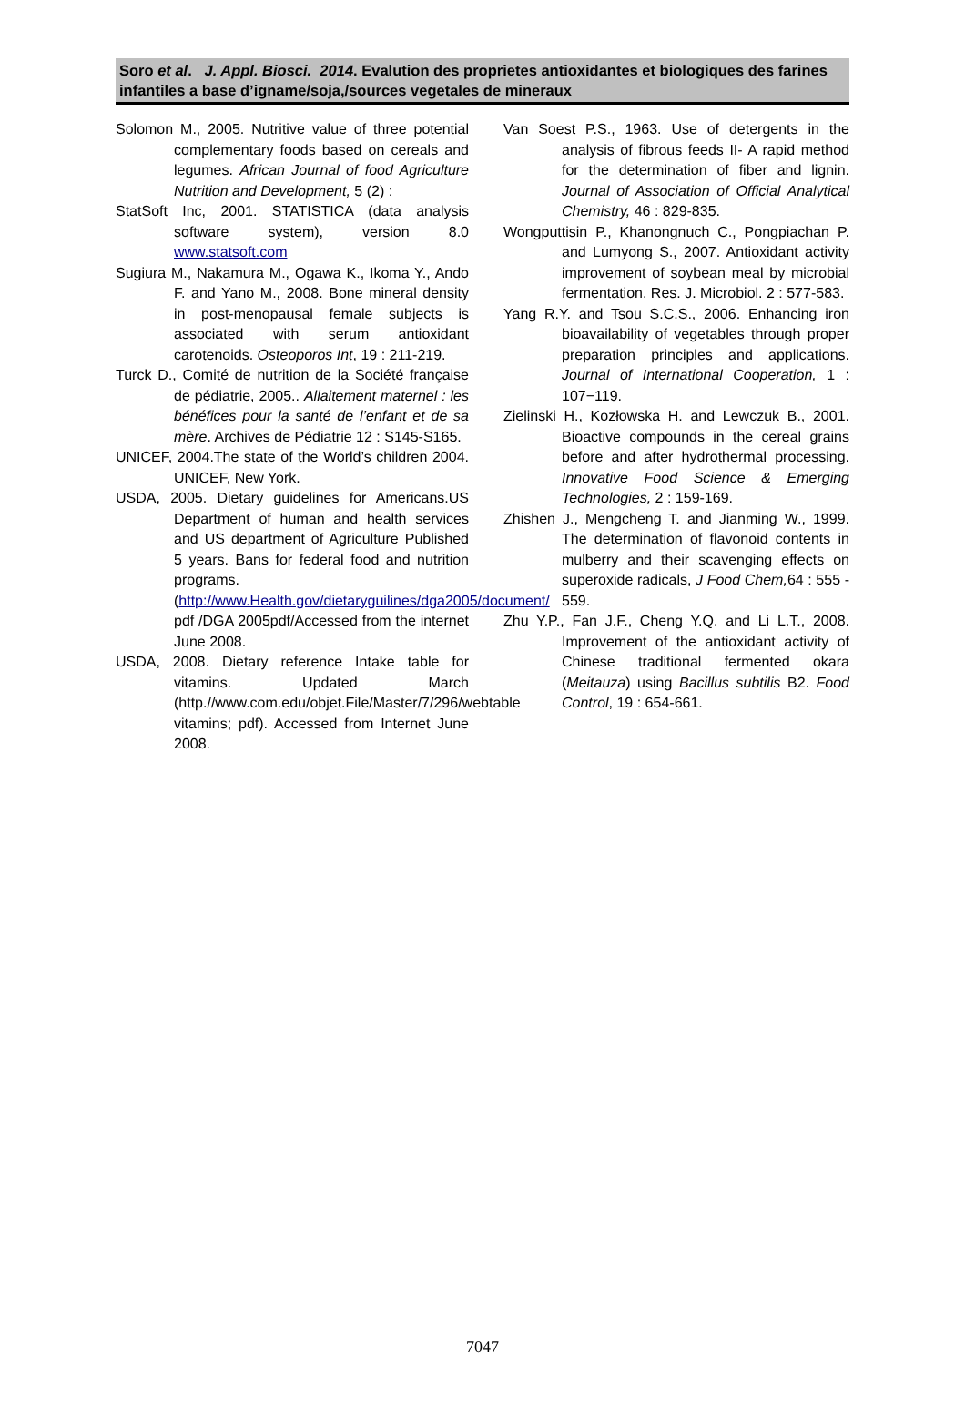Soro et al. J. Appl. Biosci. 2014. Evalution des proprietes antioxidantes et biologiques des farines infantiles a base d’igname/soja,/sources vegetales de mineraux
Solomon M., 2005. Nutritive value of three potential complementary foods based on cereals and legumes. African Journal of food Agriculture Nutrition and Development, 5 (2) :
StatSoft Inc, 2001. STATISTICA (data analysis software system), version 8.0 www.statsoft.com
Sugiura M., Nakamura M., Ogawa K., Ikoma Y., Ando F. and Yano M., 2008. Bone mineral density in post-menopausal female subjects is associated with serum antioxidant carotenoids. Osteoporos Int, 19 : 211-219.
Turck D., Comité de nutrition de la Société française de pédiatrie, 2005.. Allaitement maternel : les bénéfices pour la santé de l’enfant et de sa mère. Archives de Pédiatrie 12 : S145-S165.
UNICEF, 2004.The state of the World’s children 2004. UNICEF, New York.
USDA, 2005. Dietary guidelines for Americans.US Department of human and health services and US department of Agriculture Published 5 years. Bans for federal food and nutrition programs. (http://www.Health.gov/dietaryguilines/dga2005/document/ pdf /DGA 2005pdf/Accessed from the internet June 2008.
USDA, 2008. Dietary reference Intake table for vitamins. Updated March (http.//www.com.edu/objet.File/Master/7/296/webtable vitamins; pdf). Accessed from Internet June 2008.
Van Soest P.S., 1963. Use of detergents in the analysis of fibrous feeds II- A rapid method for the determination of fiber and lignin. Journal of Association of Official Analytical Chemistry, 46 : 829-835.
Wongputtisin P., Khanongnuch C., Pongpiachan P. and Lumyong S., 2007. Antioxidant activity improvement of soybean meal by microbial fermentation. Res. J. Microbiol. 2 : 577-583.
Yang R.Y. and Tsou S.C.S., 2006. Enhancing iron bioavailability of vegetables through proper preparation principles and applications. Journal of International Cooperation, 1 : 107−119.
Zielinski H., Kozłowska H. and Lewczuk B., 2001. Bioactive compounds in the cereal grains before and after hydrothermal processing. Innovative Food Science & Emerging Technologies, 2 : 159-169.
Zhishen J., Mengcheng T. and Jianming W., 1999. The determination of flavonoid contents in mulberry and their scavenging effects on superoxide radicals, J Food Chem, 64 : 555 - 559.
Zhu Y.P., Fan J.F., Cheng Y.Q. and Li L.T., 2008. Improvement of the antioxidant activity of Chinese traditional fermented okara (Meitauza) using Bacillus subtilis B2. Food Control, 19 : 654-661.
7047